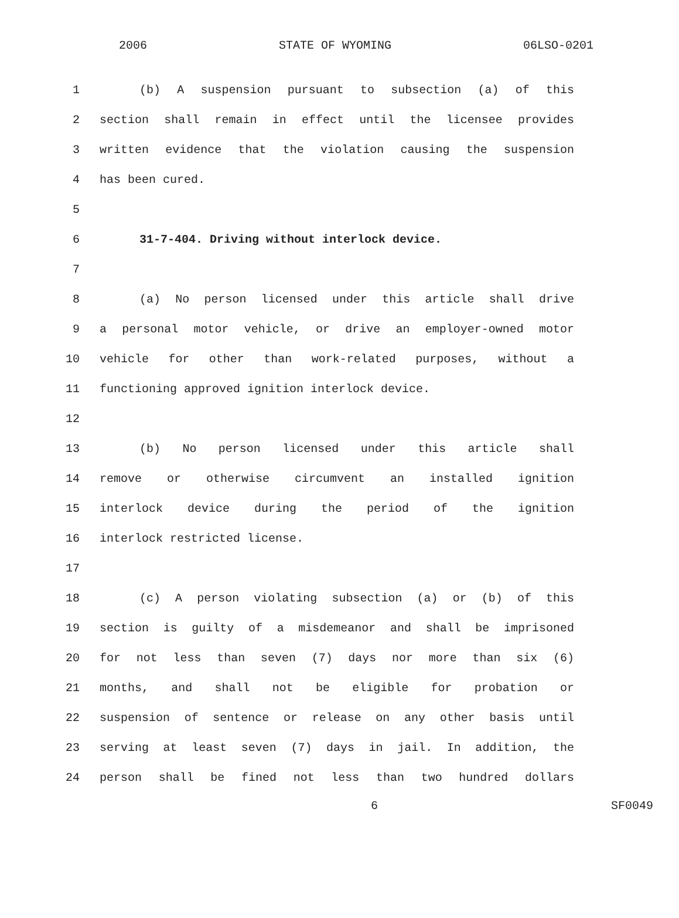2006 STATE OF WYOMING 06LSO-0201
1 (b) A suspension pursuant to subsection (a) of this
2 section shall remain in effect until the licensee provides
3 written evidence that the violation causing the suspension
4 has been cured.
5
6 31-7-404. Driving without interlock device.
7
8 (a) No person licensed under this article shall drive
9 a personal motor vehicle, or drive an employer-owned motor
10 vehicle for other than work-related purposes, without a
11 functioning approved ignition interlock device.
12
13 (b) No person licensed under this article shall
14 remove or otherwise circumvent an installed ignition
15 interlock device during the period of the ignition
16 interlock restricted license.
17
18 (c) A person violating subsection (a) or (b) of this
19 section is guilty of a misdemeanor and shall be imprisoned
20 for not less than seven (7) days nor more than six (6)
21 months, and shall not be eligible for probation or
22 suspension of sentence or release on any other basis until
23 serving at least seven (7) days in jail. In addition, the
24 person shall be fined not less than two hundred dollars
6 SF0049